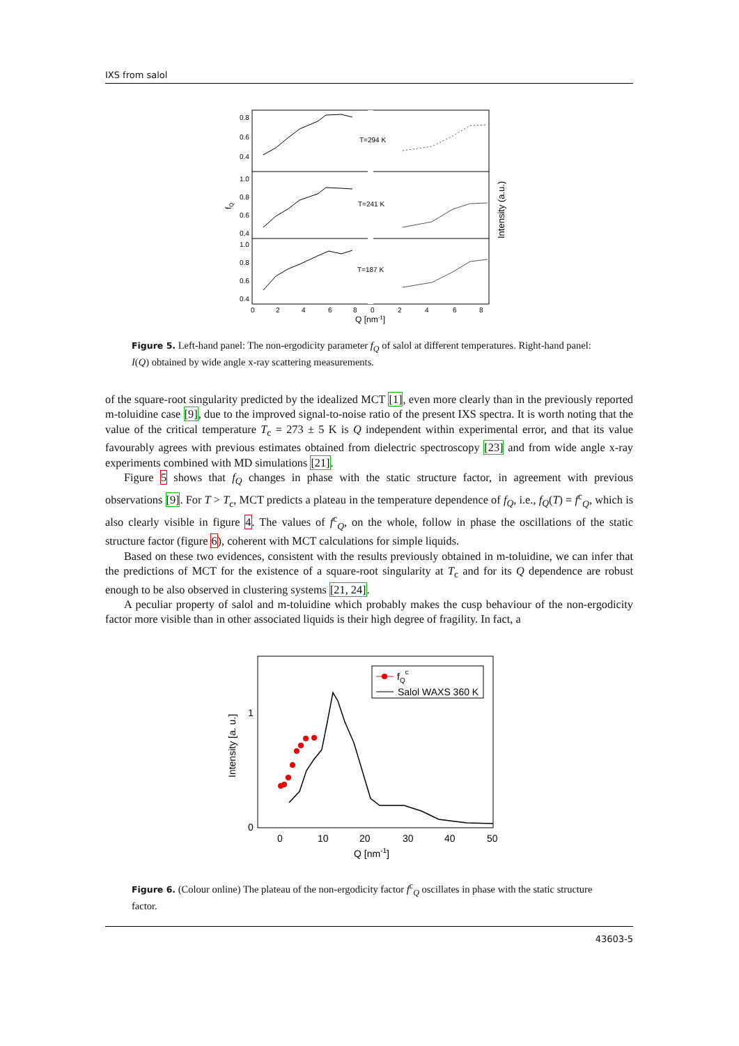IXS from salol
0.8
0.6
0.4
1.0
0.8
0.6
0.4
1.0
0.8
0.6
0.4
T=294 K
T=241 K
T=187 K
0
2
4
6
8
0
2
4
6
8
Q [nm-1]
fQ
Intensity (a.u.)
Figure 5. Left-hand panel: The non-ergodicity parameter f<sub>Q</sub> of salol at different temperatures. Right-hand panel: I(Q) obtained by wide angle x-ray scattering measurements.
of the square-root singularity predicted by the idealized MCT [1], even more clearly than in the previously reported m-toluidine case [9], due to the improved signal-to-noise ratio of the present IXS spectra. It is worth noting that the value of the critical temperature T<sub>c</sub> = 273 ± 5 K is Q independent within experimental error, and that its value favourably agrees with previous estimates obtained from dielectric spectroscopy [23] and from wide angle x-ray experiments combined with MD simulations [21].
Figure 5 shows that f<sub>Q</sub> changes in phase with the static structure factor, in agreement with previous observations [9]. For T > T<sub>c</sub>, MCT predicts a plateau in the temperature dependence of f<sub>Q</sub>, i.e., f<sub>Q</sub>(T) = f<sup>c</sup><sub>Q</sub>, which is also clearly visible in figure 4. The values of f<sup>c</sup><sub>Q</sub>, on the whole, follow in phase the oscillations of the static structure factor (figure 6), coherent with MCT calculations for simple liquids.
Based on these two evidences, consistent with the results previously obtained in m-toluidine, we can infer that the predictions of MCT for the existence of a square-root singularity at T<sub>c</sub> and for its Q dependence are robust enough to be also observed in clustering systems [21, 24].
A peculiar property of salol and m-toluidine which probably makes the cusp behaviour of the non-ergodicity factor more visible than in other associated liquids is their high degree of fragility. In fact, a
fQc
Salol WAXS 360 K
1
0
0
10
20
30
40
50
Q [nm-1]
Intensity [a. u.]
Figure 6. (Colour online) The plateau of the non-ergodicity factor f<sup>c</sup><sub>Q</sub> oscillates in phase with the static structure factor.
43603-5